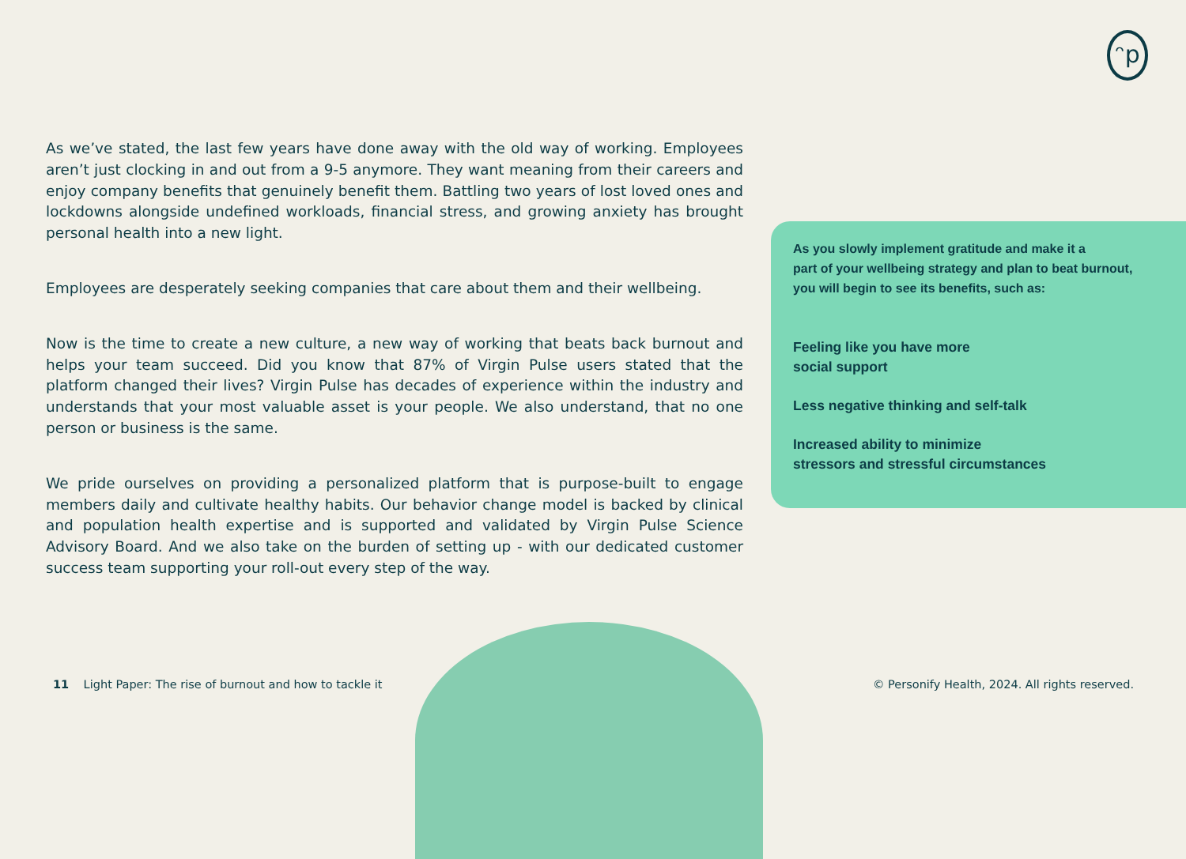ᵔp
As we’ve stated, the last few years have done away with the old way of working. Employees aren’t just clocking in and out from a 9-5 anymore. They want meaning from their careers and enjoy company benefits that genuinely benefit them. Battling two years of lost loved ones and lockdowns alongside undefined workloads, financial stress, and growing anxiety has brought personal health into a new light.
Employees are desperately seeking companies that care about them and their wellbeing.
Now is the time to create a new culture, a new way of working that beats back burnout and helps your team succeed. Did you know that 87% of Virgin Pulse users stated that the platform changed their lives? Virgin Pulse has decades of experience within the industry and understands that your most valuable asset is your people. We also understand, that no one person or business is the same.
We pride ourselves on providing a personalized platform that is purpose-built to engage members daily and cultivate healthy habits. Our behavior change model is backed by clinical and population health expertise and is supported and validated by Virgin Pulse Science Advisory Board. And we also take on the burden of setting up - with our dedicated customer success team supporting your roll-out every step of the way.
As you slowly implement gratitude and make it a
part of your wellbeing strategy and plan to beat burnout,
you will begin to see its benefits, such as:
Feeling like you have more
social support
Less negative thinking and self-talk
Increased ability to minimize
stressors and stressful circumstances
11 Light Paper: The rise of burnout and how to tackle it
© Personify Health, 2024. All rights reserved.